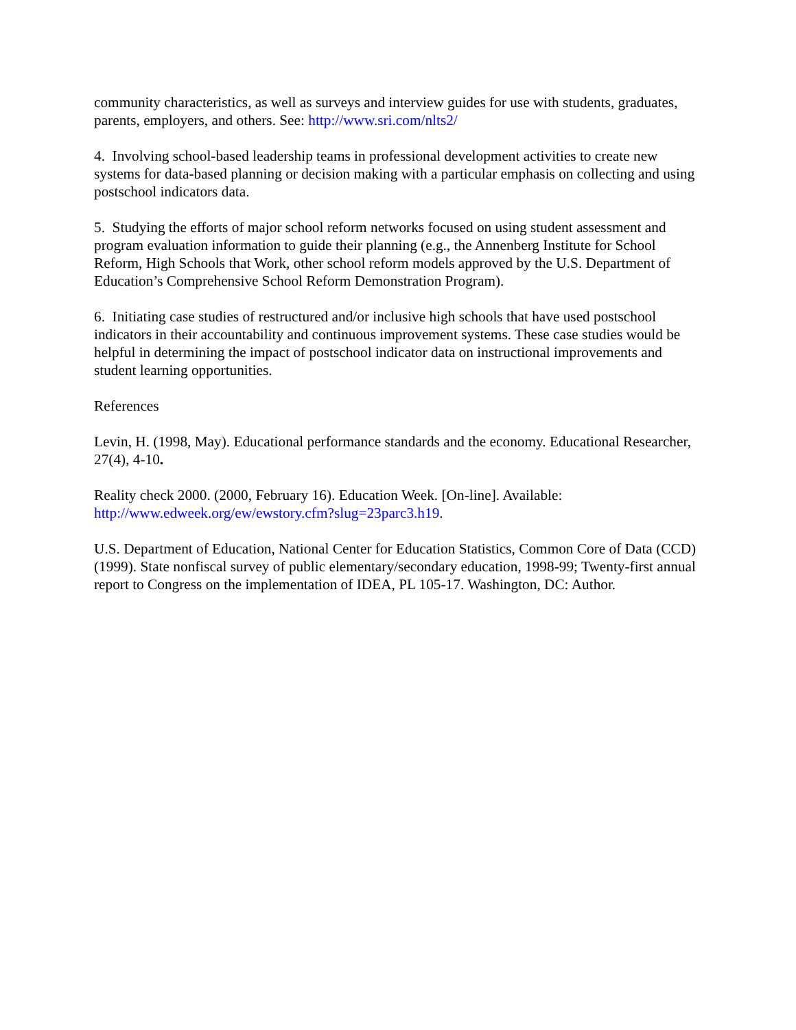community characteristics, as well as surveys and interview guides for use with students, graduates, parents, employers, and others. See: http://www.sri.com/nlts2/
4. Involving school-based leadership teams in professional development activities to create new systems for data-based planning or decision making with a particular emphasis on collecting and using postschool indicators data.
5. Studying the efforts of major school reform networks focused on using student assessment and program evaluation information to guide their planning (e.g., the Annenberg Institute for School Reform, High Schools that Work, other school reform models approved by the U.S. Department of Education’s Comprehensive School Reform Demonstration Program).
6. Initiating case studies of restructured and/or inclusive high schools that have used postschool indicators in their accountability and continuous improvement systems. These case studies would be helpful in determining the impact of postschool indicator data on instructional improvements and student learning opportunities.
References
Levin, H. (1998, May). Educational performance standards and the economy. Educational Researcher, 27(4), 4-10.
Reality check 2000. (2000, February 16). Education Week. [On-line]. Available: http://www.edweek.org/ew/ewstory.cfm?slug=23parc3.h19.
U.S. Department of Education, National Center for Education Statistics, Common Core of Data (CCD) (1999). State nonfiscal survey of public elementary/secondary education, 1998-99; Twenty-first annual report to Congress on the implementation of IDEA, PL 105-17. Washington, DC: Author.